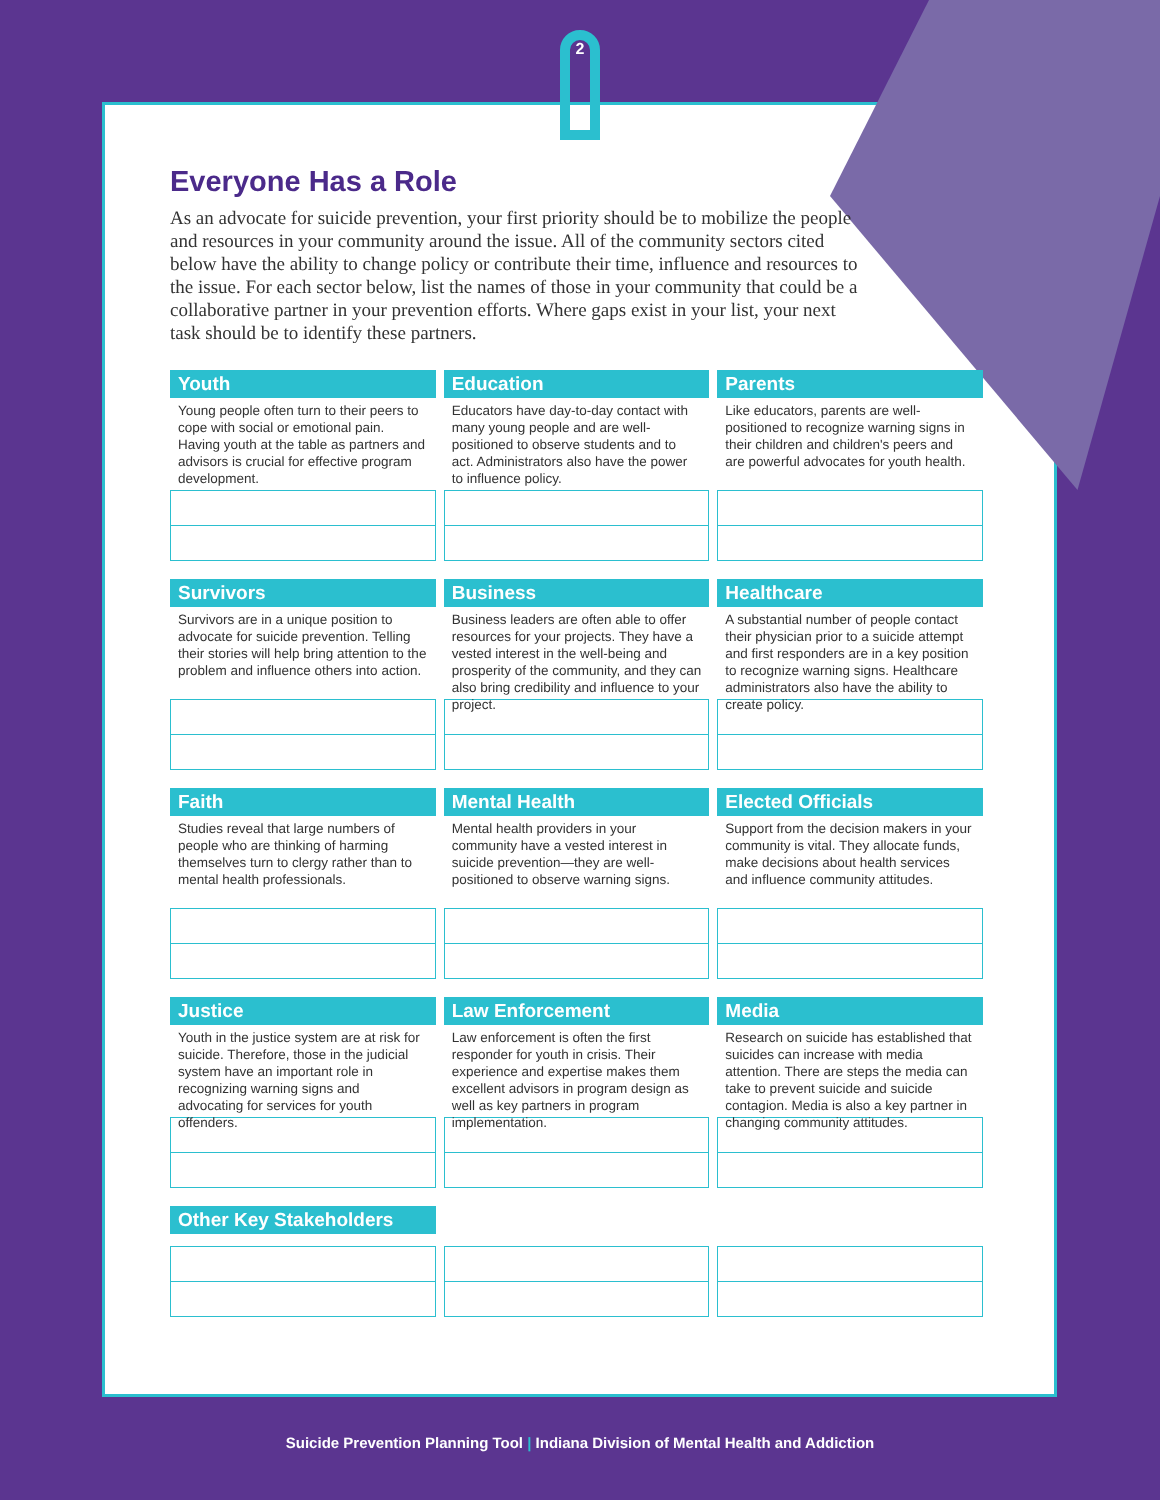2
Everyone Has a Role
As an advocate for suicide prevention, your first priority should be to mobilize the people and resources in your community around the issue. All of the community sectors cited below have the ability to change policy or contribute their time, influence and resources to the issue. For each sector below, list the names of those in your community that could be a collaborative partner in your prevention efforts. Where gaps exist in your list, your next task should be to identify these partners.
Youth
Young people often turn to their peers to cope with social or emotional pain. Having youth at the table as partners and advisors is crucial for effective program development.
Education
Educators have day-to-day contact with many young people and are well-positioned to observe students and to act. Administrators also have the power to influence policy.
Parents
Like educators, parents are well-positioned to recognize warning signs in their children and children's peers and are powerful advocates for youth health.
Survivors
Survivors are in a unique position to advocate for suicide prevention. Telling their stories will help bring attention to the problem and influence others into action.
Business
Business leaders are often able to offer resources for your projects. They have a vested interest in the well-being and prosperity of the community, and they can also bring credibility and influence to your project.
Healthcare
A substantial number of people contact their physician prior to a suicide attempt and first responders are in a key position to recognize warning signs. Healthcare administrators also have the ability to create policy.
Faith
Studies reveal that large numbers of people who are thinking of harming themselves turn to clergy rather than to mental health professionals.
Mental Health
Mental health providers in your community have a vested interest in suicide prevention—they are well-positioned to observe warning signs.
Elected Officials
Support from the decision makers in your community is vital. They allocate funds, make decisions about health services and influence community attitudes.
Justice
Youth in the justice system are at risk for suicide. Therefore, those in the judicial system have an important role in recognizing warning signs and advocating for services for youth offenders.
Law Enforcement
Law enforcement is often the first responder for youth in crisis. Their experience and expertise makes them excellent advisors in program design as well as key partners in program implementation.
Media
Research on suicide has established that suicides can increase with media attention. There are steps the media can take to prevent suicide and suicide contagion. Media is also a key partner in changing community attitudes.
Other Key Stakeholders
Suicide Prevention Planning Tool | Indiana Division of Mental Health and Addiction